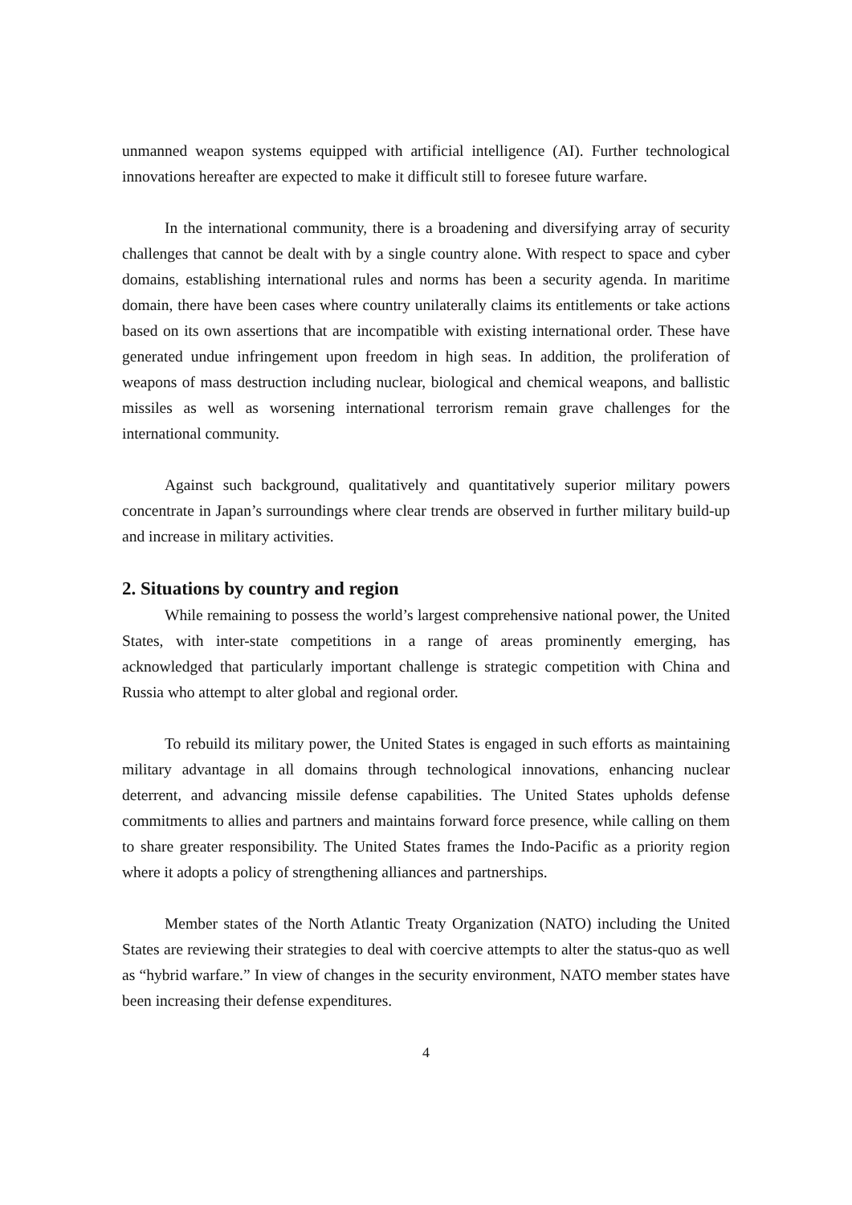unmanned weapon systems equipped with artificial intelligence (AI). Further technological innovations hereafter are expected to make it difficult still to foresee future warfare.
In the international community, there is a broadening and diversifying array of security challenges that cannot be dealt with by a single country alone. With respect to space and cyber domains, establishing international rules and norms has been a security agenda. In maritime domain, there have been cases where country unilaterally claims its entitlements or take actions based on its own assertions that are incompatible with existing international order. These have generated undue infringement upon freedom in high seas. In addition, the proliferation of weapons of mass destruction including nuclear, biological and chemical weapons, and ballistic missiles as well as worsening international terrorism remain grave challenges for the international community.
Against such background, qualitatively and quantitatively superior military powers concentrate in Japan’s surroundings where clear trends are observed in further military build-up and increase in military activities.
2. Situations by country and region
While remaining to possess the world’s largest comprehensive national power, the United States, with inter-state competitions in a range of areas prominently emerging, has acknowledged that particularly important challenge is strategic competition with China and Russia who attempt to alter global and regional order.
To rebuild its military power, the United States is engaged in such efforts as maintaining military advantage in all domains through technological innovations, enhancing nuclear deterrent, and advancing missile defense capabilities. The United States upholds defense commitments to allies and partners and maintains forward force presence, while calling on them to share greater responsibility. The United States frames the Indo-Pacific as a priority region where it adopts a policy of strengthening alliances and partnerships.
Member states of the North Atlantic Treaty Organization (NATO) including the United States are reviewing their strategies to deal with coercive attempts to alter the status-quo as well as “hybrid warfare.” In view of changes in the security environment, NATO member states have been increasing their defense expenditures.
4